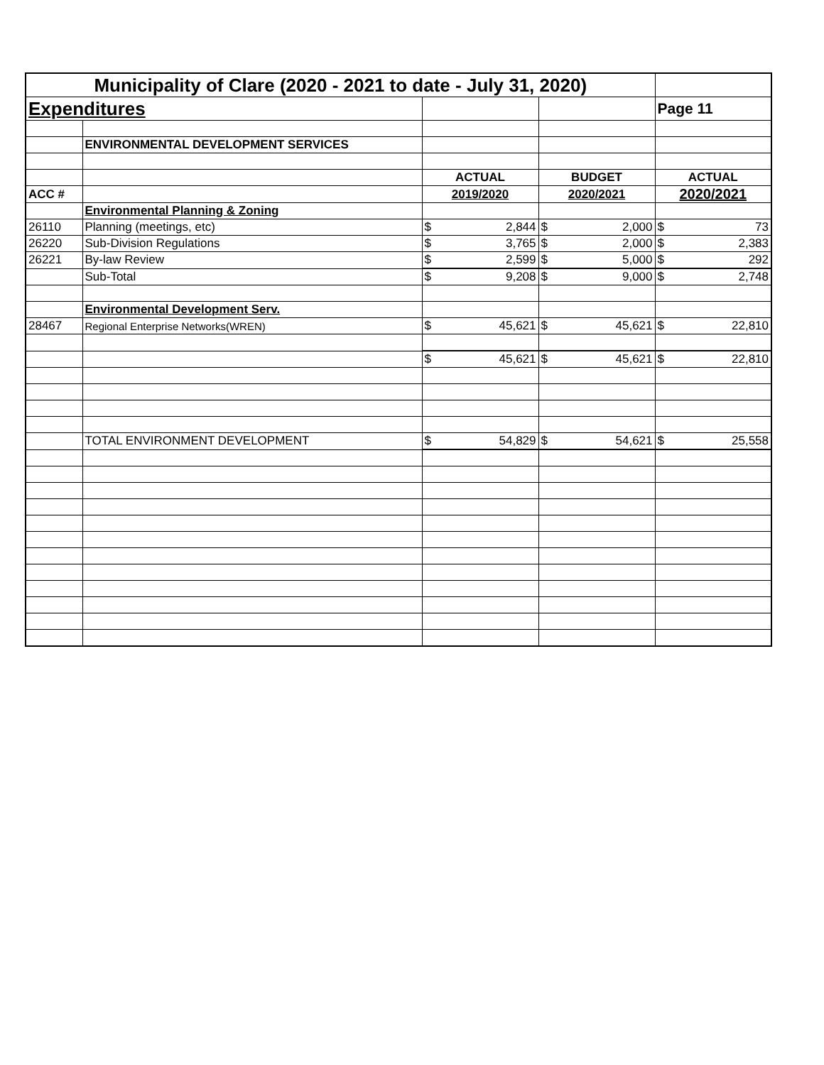| Municipality of Clare (2020 - 2021 to date - July 31, 2020) | | | | |
| Expenditures | | | | Page 11 |
| | ENVIRONMENTAL DEVELOPMENT SERVICES | | | |
| | | ACTUAL | BUDGET | ACTUAL |
| ACC # | | 2019/2020 | 2020/2021 | 2020/2021 |
| | Environmental Planning & Zoning | | | |
| 26110 | Planning (meetings, etc) | $ 2,844 | $ 2,000 | $ 73 |
| 26220 | Sub-Division Regulations | $ 3,765 | $ 2,000 | $ 2,383 |
| 26221 | By-law Review | $ 2,599 | $ 5,000 | $ 292 |
| | Sub-Total | $ 9,208 | $ 9,000 | $ 2,748 |
| | Environmental Development Serv. | | | |
| 28467 | Regional Enterprise Networks(WREN) | $ 45,621 | $ 45,621 | $ 22,810 |
| | | $ 45,621 | $ 45,621 | $ 22,810 |
| | TOTAL ENVIRONMENT DEVELOPMENT | $ 54,829 | $ 54,621 | $ 25,558 |